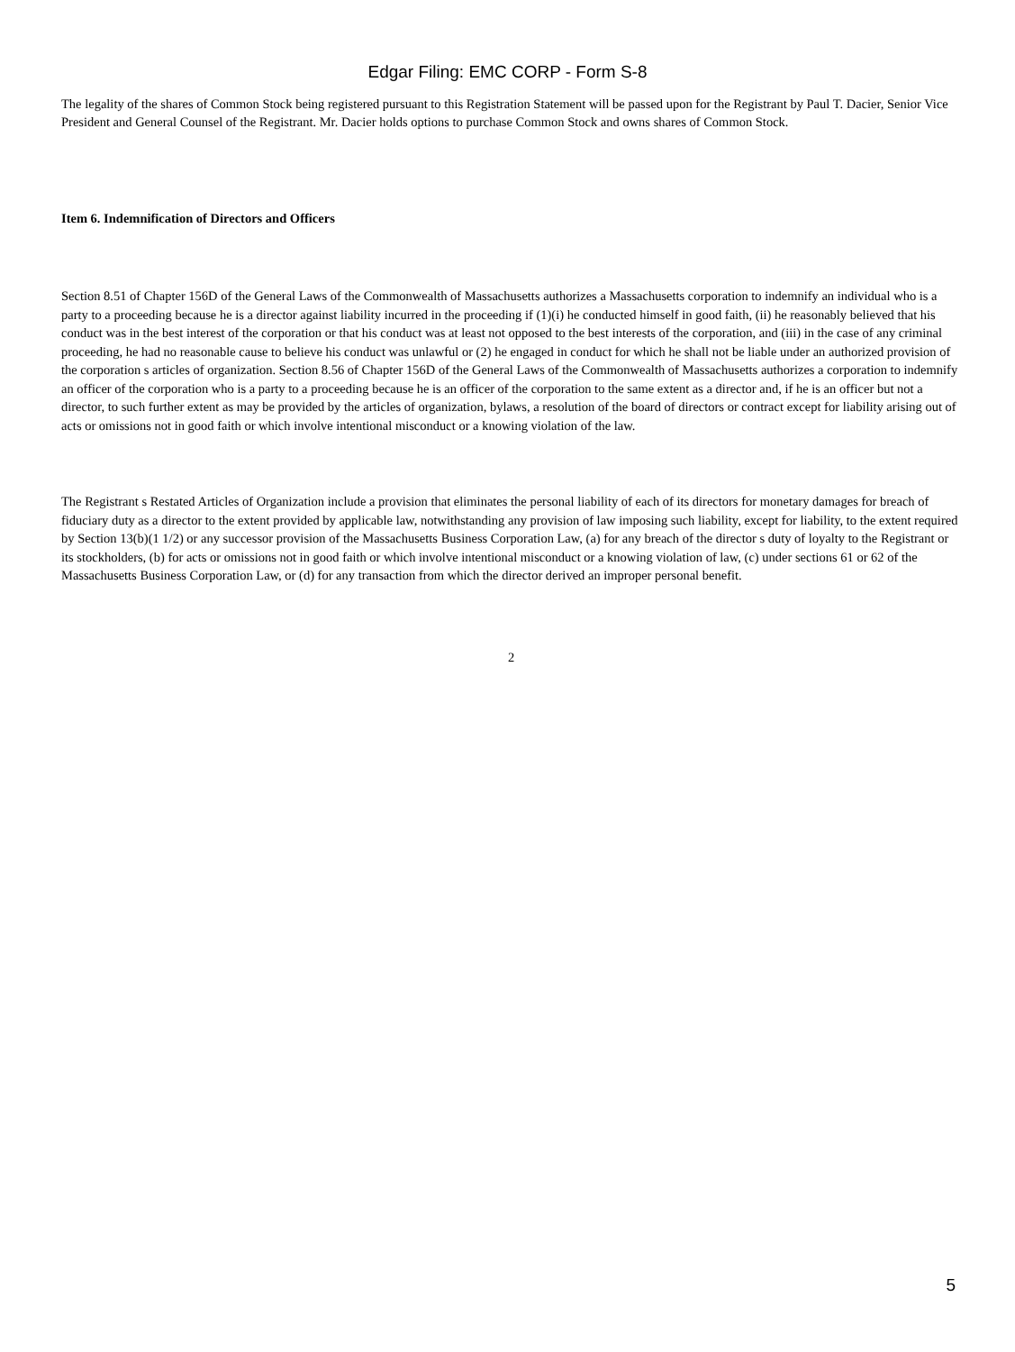Edgar Filing: EMC CORP - Form S-8
The legality of the shares of Common Stock being registered pursuant to this Registration Statement will be passed upon for the Registrant by Paul T. Dacier, Senior Vice President and General Counsel of the Registrant. Mr. Dacier holds options to purchase Common Stock and owns shares of Common Stock.
Item 6. Indemnification of Directors and Officers
Section 8.51 of Chapter 156D of the General Laws of the Commonwealth of Massachusetts authorizes a Massachusetts corporation to indemnify an individual who is a party to a proceeding because he is a director against liability incurred in the proceeding if (1)(i) he conducted himself in good faith, (ii) he reasonably believed that his conduct was in the best interest of the corporation or that his conduct was at least not opposed to the best interests of the corporation, and (iii) in the case of any criminal proceeding, he had no reasonable cause to believe his conduct was unlawful or (2) he engaged in conduct for which he shall not be liable under an authorized provision of the corporation s articles of organization. Section 8.56 of Chapter 156D of the General Laws of the Commonwealth of Massachusetts authorizes a corporation to indemnify an officer of the corporation who is a party to a proceeding because he is an officer of the corporation to the same extent as a director and, if he is an officer but not a director, to such further extent as may be provided by the articles of organization, bylaws, a resolution of the board of directors or contract except for liability arising out of acts or omissions not in good faith or which involve intentional misconduct or a knowing violation of the law.
The Registrant s Restated Articles of Organization include a provision that eliminates the personal liability of each of its directors for monetary damages for breach of fiduciary duty as a director to the extent provided by applicable law, notwithstanding any provision of law imposing such liability, except for liability, to the extent required by Section 13(b)(1 1/2) or any successor provision of the Massachusetts Business Corporation Law, (a) for any breach of the director s duty of loyalty to the Registrant or its stockholders, (b) for acts or omissions not in good faith or which involve intentional misconduct or a knowing violation of law, (c) under sections 61 or 62 of the Massachusetts Business Corporation Law, or (d) for any transaction from which the director derived an improper personal benefit.
2
5